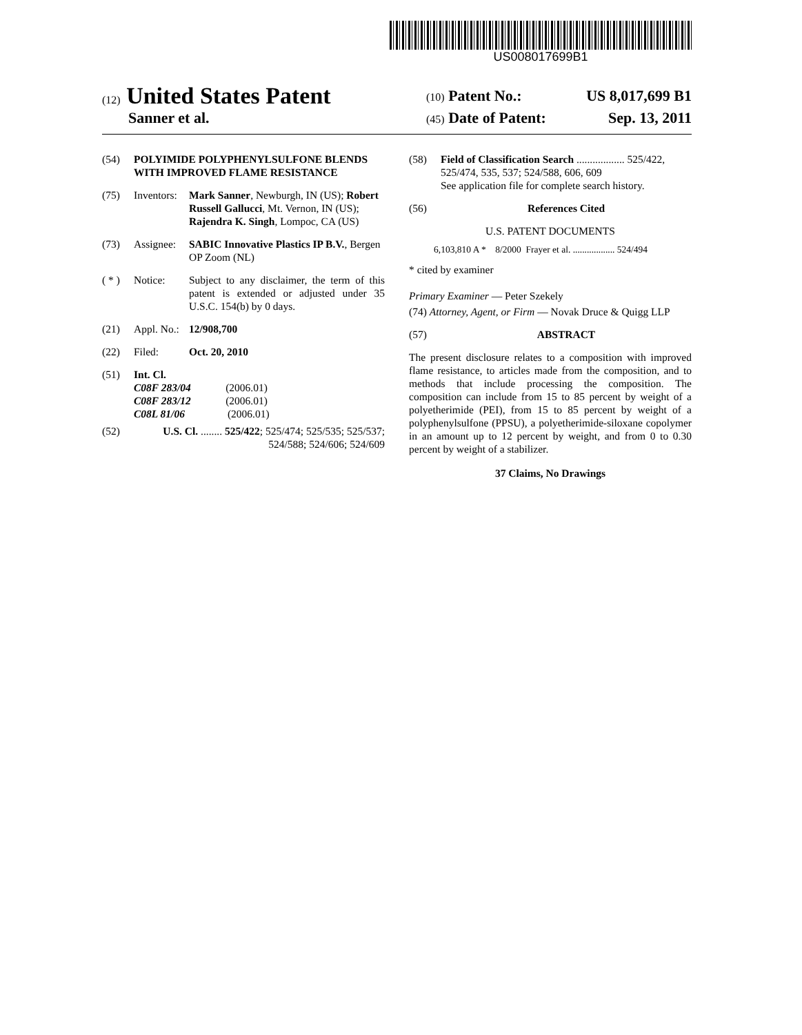US008017699B1
(12) United States Patent
Sanner et al.
(10) Patent No.: US 8,017,699 B1
(45) Date of Patent: Sep. 13, 2011
(54) POLYIMIDE POLYPHENYLSULFONE BLENDS WITH IMPROVED FLAME RESISTANCE
(75) Inventors: Mark Sanner, Newburgh, IN (US); Robert Russell Gallucci, Mt. Vernon, IN (US); Rajendra K. Singh, Lompoc, CA (US)
(73) Assignee: SABIC Innovative Plastics IP B.V., Bergen OP Zoom (NL)
( * ) Notice: Subject to any disclaimer, the term of this patent is extended or adjusted under 35 U.S.C. 154(b) by 0 days.
(21) Appl. No.: 12/908,700
(22) Filed: Oct. 20, 2010
(51) Int. Cl.
C08F 283/04 (2006.01)
C08F 283/12 (2006.01)
C08L 81/06 (2006.01)
(52) U.S. Cl. ........ 525/422; 525/474; 525/535; 525/537; 524/588; 524/606; 524/609
(58) Field of Classification Search .................. 525/422, 525/474, 535, 537; 524/588, 606, 609
See application file for complete search history.
(56) References Cited
U.S. PATENT DOCUMENTS
6,103,810 A * 8/2000 Frayer et al. .................. 524/494
* cited by examiner
Primary Examiner — Peter Szekely
(74) Attorney, Agent, or Firm — Novak Druce & Quigg LLP
(57) ABSTRACT
The present disclosure relates to a composition with improved flame resistance, to articles made from the composition, and to methods that include processing the composition. The composition can include from 15 to 85 percent by weight of a polyetherimide (PEI), from 15 to 85 percent by weight of a polyphenylsulfone (PPSU), a polyetherimide-siloxane copolymer in an amount up to 12 percent by weight, and from 0 to 0.30 percent by weight of a stabilizer.
37 Claims, No Drawings